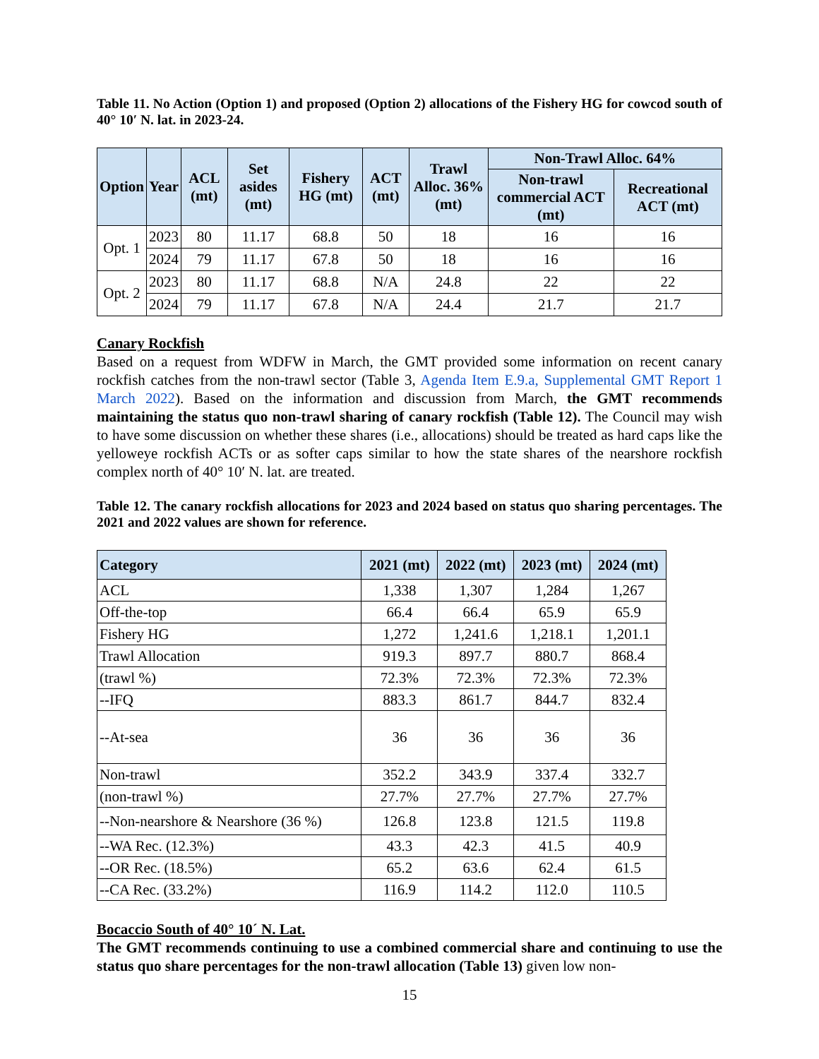Table 11. No Action (Option 1) and proposed (Option 2) allocations of the Fishery HG for cowcod south of 40° 10′ N. lat. in 2023-24.
| Option | Year | ACL (mt) | Set asides (mt) | Fishery HG (mt) | ACT (mt) | Trawl Alloc. 36% (mt) | Non-Trawl Alloc. 64% | |
| --- | --- | --- | --- | --- | --- | --- | --- | --- |
| | | | | | | | Non-trawl commercial ACT (mt) | Recreational ACT (mt) |
| Opt. 1 | 2023 | 80 | 11.17 | 68.8 | 50 | 18 | 16 | 16 |
| | 2024 | 79 | 11.17 | 67.8 | 50 | 18 | 16 | 16 |
| Opt. 2 | 2023 | 80 | 11.17 | 68.8 | N/A | 24.8 | 22 | 22 |
| | 2024 | 79 | 11.17 | 67.8 | N/A | 24.4 | 21.7 | 21.7 |
Canary Rockfish
Based on a request from WDFW in March, the GMT provided some information on recent canary rockfish catches from the non-trawl sector (Table 3, Agenda Item E.9.a, Supplemental GMT Report 1 March 2022). Based on the information and discussion from March, the GMT recommends maintaining the status quo non-trawl sharing of canary rockfish (Table 12). The Council may wish to have some discussion on whether these shares (i.e., allocations) should be treated as hard caps like the yelloweye rockfish ACTs or as softer caps similar to how the state shares of the nearshore rockfish complex north of 40° 10′ N. lat. are treated.
Table 12. The canary rockfish allocations for 2023 and 2024 based on status quo sharing percentages. The 2021 and 2022 values are shown for reference.
| Category | 2021 (mt) | 2022 (mt) | 2023 (mt) | 2024 (mt) |
| --- | --- | --- | --- | --- |
| ACL | 1,338 | 1,307 | 1,284 | 1,267 |
| Off-the-top | 66.4 | 66.4 | 65.9 | 65.9 |
| Fishery HG | 1,272 | 1,241.6 | 1,218.1 | 1,201.1 |
| Trawl Allocation | 919.3 | 897.7 | 880.7 | 868.4 |
| (trawl %) | 72.3% | 72.3% | 72.3% | 72.3% |
| --IFQ | 883.3 | 861.7 | 844.7 | 832.4 |
| --At-sea | 36 | 36 | 36 | 36 |
| Non-trawl | 352.2 | 343.9 | 337.4 | 332.7 |
| (non-trawl %) | 27.7% | 27.7% | 27.7% | 27.7% |
| --Non-nearshore & Nearshore (36 %) | 126.8 | 123.8 | 121.5 | 119.8 |
| --WA Rec. (12.3%) | 43.3 | 42.3 | 41.5 | 40.9 |
| --OR Rec. (18.5%) | 65.2 | 63.6 | 62.4 | 61.5 |
| --CA Rec. (33.2%) | 116.9 | 114.2 | 112.0 | 110.5 |
Bocaccio South of 40° 10´ N. Lat.
The GMT recommends continuing to use a combined commercial share and continuing to use the status quo share percentages for the non-trawl allocation (Table 13) given low non-
15